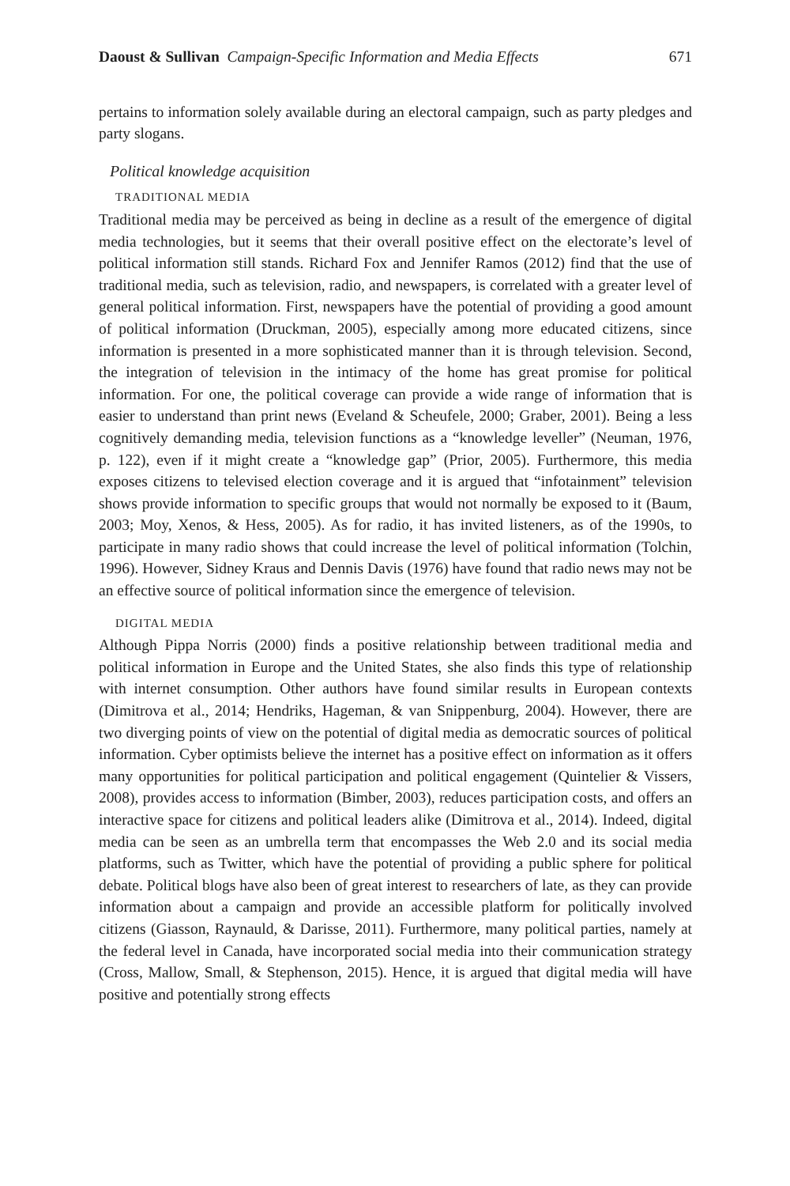Daoust & Sullivan Campaign-Specific Information and Media Effects 671
pertains to information solely available during an electoral campaign, such as party pledges and party slogans.
Political knowledge acquisition
TRADITIONAL MEDIA
Traditional media may be perceived as being in decline as a result of the emergence of digital media technologies, but it seems that their overall positive effect on the electorate’s level of political information still stands. Richard Fox and Jennifer Ramos (2012) find that the use of traditional media, such as television, radio, and newspapers, is correlated with a greater level of general political information. First, newspapers have the potential of providing a good amount of political information (Druckman, 2005), especially among more educated citizens, since information is presented in a more sophisticated manner than it is through television. Second, the integration of television in the intimacy of the home has great promise for political information. For one, the political coverage can provide a wide range of information that is easier to understand than print news (Eveland & Scheufele, 2000; Graber, 2001). Being a less cognitively demanding media, television functions as a “knowledge leveller” (Neuman, 1976, p. 122), even if it might create a “knowledge gap” (Prior, 2005). Furthermore, this media exposes citizens to televised election coverage and it is argued that “infotainment” television shows provide information to specific groups that would not normally be exposed to it (Baum, 2003; Moy, Xenos, & Hess, 2005). As for radio, it has invited listeners, as of the 1990s, to participate in many radio shows that could increase the level of political information (Tolchin, 1996). However, Sidney Kraus and Dennis Davis (1976) have found that radio news may not be an effective source of political information since the emergence of television.
DIGITAL MEDIA
Although Pippa Norris (2000) finds a positive relationship between traditional media and political information in Europe and the United States, she also finds this type of relationship with internet consumption. Other authors have found similar results in European contexts (Dimitrova et al., 2014; Hendriks, Hageman, & van Snippenburg, 2004). However, there are two diverging points of view on the potential of digital media as democratic sources of political information. Cyber optimists believe the internet has a positive effect on information as it offers many opportunities for political participation and political engagement (Quintelier & Vissers, 2008), provides access to information (Bimber, 2003), reduces participation costs, and offers an interactive space for citizens and political leaders alike (Dimitrova et al., 2014). Indeed, digital media can be seen as an umbrella term that encompasses the Web 2.0 and its social media platforms, such as Twitter, which have the potential of providing a public sphere for political debate. Political blogs have also been of great interest to researchers of late, as they can provide information about a campaign and provide an accessible platform for politically involved citizens (Giasson, Raynauld, & Darisse, 2011). Furthermore, many political parties, namely at the federal level in Canada, have incorporated social media into their communication strategy (Cross, Mallow, Small, & Stephenson, 2015). Hence, it is argued that digital media will have positive and potentially strong effects